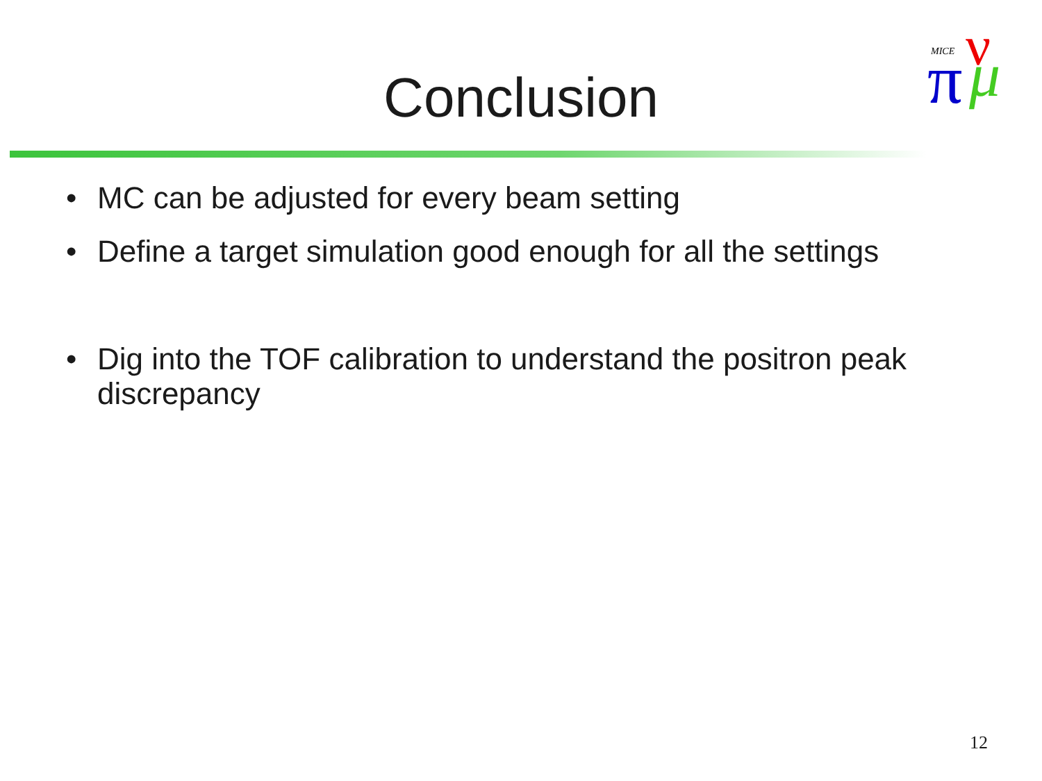MICE
π
ν
μ
Conclusion
• MC can be adjusted for every beam setting
• Define a target simulation good enough for all the settings
• Dig into the TOF calibration to understand the positron peak discrepancy
12